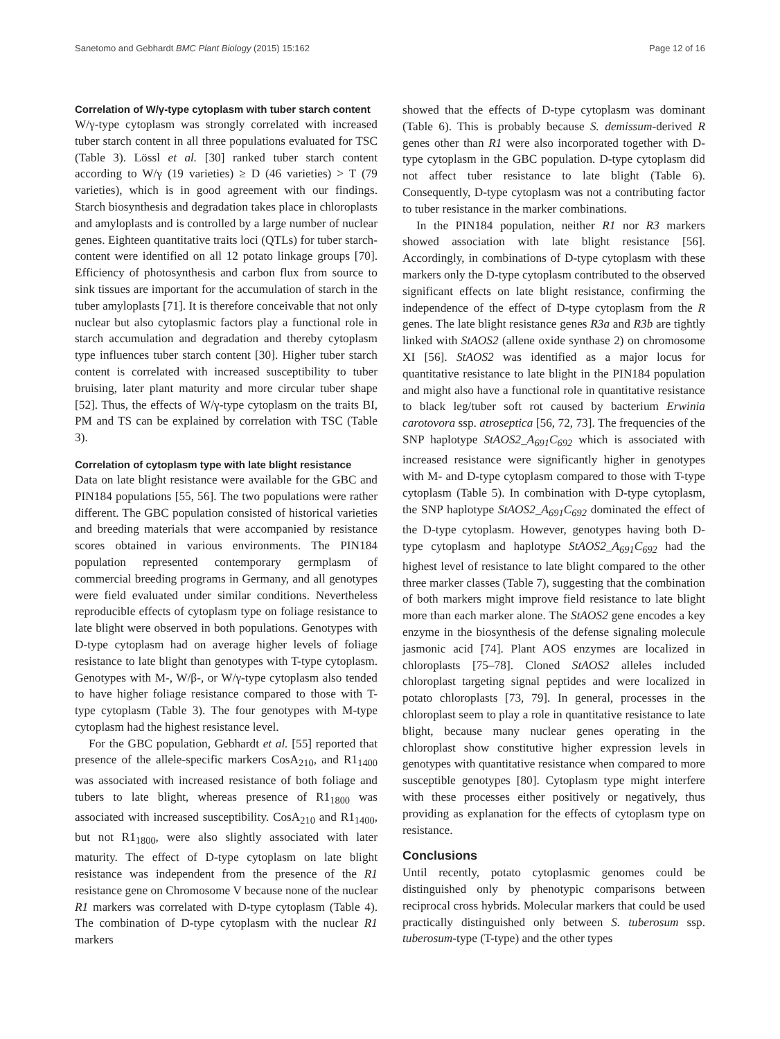Sanetomo and Gebhardt BMC Plant Biology (2015) 15:162 Page 12 of 16
Correlation of W/γ-type cytoplasm with tuber starch content
W/γ-type cytoplasm was strongly correlated with increased tuber starch content in all three populations evaluated for TSC (Table 3). Lössl et al. [30] ranked tuber starch content according to W/γ (19 varieties) ≥ D (46 varieties) > T (79 varieties), which is in good agreement with our findings. Starch biosynthesis and degradation takes place in chloroplasts and amyloplasts and is controlled by a large number of nuclear genes. Eighteen quantitative traits loci (QTLs) for tuber starch-content were identified on all 12 potato linkage groups [70]. Efficiency of photosynthesis and carbon flux from source to sink tissues are important for the accumulation of starch in the tuber amyloplasts [71]. It is therefore conceivable that not only nuclear but also cytoplasmic factors play a functional role in starch accumulation and degradation and thereby cytoplasm type influences tuber starch content [30]. Higher tuber starch content is correlated with increased susceptibility to tuber bruising, later plant maturity and more circular tuber shape [52]. Thus, the effects of W/γ-type cytoplasm on the traits BI, PM and TS can be explained by correlation with TSC (Table 3).
Correlation of cytoplasm type with late blight resistance
Data on late blight resistance were available for the GBC and PIN184 populations [55, 56]. The two populations were rather different. The GBC population consisted of historical varieties and breeding materials that were accompanied by resistance scores obtained in various environments. The PIN184 population represented contemporary germplasm of commercial breeding programs in Germany, and all genotypes were field evaluated under similar conditions. Nevertheless reproducible effects of cytoplasm type on foliage resistance to late blight were observed in both populations. Genotypes with D-type cytoplasm had on average higher levels of foliage resistance to late blight than genotypes with T-type cytoplasm. Genotypes with M-, W/β-, or W/γ-type cytoplasm also tended to have higher foliage resistance compared to those with T-type cytoplasm (Table 3). The four genotypes with M-type cytoplasm had the highest resistance level.
For the GBC population, Gebhardt et al. [55] reported that presence of the allele-specific markers CosA<sub>210</sub>, and R1<sub>1400</sub> was associated with increased resistance of both foliage and tubers to late blight, whereas presence of R1<sub>1800</sub> was associated with increased susceptibility. CosA<sub>210</sub> and R1<sub>1400</sub>, but not R1<sub>1800</sub>, were also slightly associated with later maturity. The effect of D-type cytoplasm on late blight resistance was independent from the presence of the R1 resistance gene on Chromosome V because none of the nuclear R1 markers was correlated with D-type cytoplasm (Table 4). The combination of D-type cytoplasm with the nuclear R1 markers
showed that the effects of D-type cytoplasm was dominant (Table 6). This is probably because S. demissum-derived R genes other than R1 were also incorporated together with D-type cytoplasm in the GBC population. D-type cytoplasm did not affect tuber resistance to late blight (Table 6). Consequently, D-type cytoplasm was not a contributing factor to tuber resistance in the marker combinations.
In the PIN184 population, neither R1 nor R3 markers showed association with late blight resistance [56]. Accordingly, in combinations of D-type cytoplasm with these markers only the D-type cytoplasm contributed to the observed significant effects on late blight resistance, confirming the independence of the effect of D-type cytoplasm from the R genes. The late blight resistance genes R3a and R3b are tightly linked with StAOS2 (allene oxide synthase 2) on chromosome XI [56]. StAOS2 was identified as a major locus for quantitative resistance to late blight in the PIN184 population and might also have a functional role in quantitative resistance to black leg/tuber soft rot caused by bacterium Erwinia carotovora ssp. atroseptica [56, 72, 73]. The frequencies of the SNP haplotype StAOS2_A<sub>691</sub>C<sub>692</sub> which is associated with increased resistance were significantly higher in genotypes with M- and D-type cytoplasm compared to those with T-type cytoplasm (Table 5). In combination with D-type cytoplasm, the SNP haplotype StAOS2_A<sub>691</sub>C<sub>692</sub> dominated the effect of the D-type cytoplasm. However, genotypes having both D-type cytoplasm and haplotype StAOS2_A<sub>691</sub>C<sub>692</sub> had the highest level of resistance to late blight compared to the other three marker classes (Table 7), suggesting that the combination of both markers might improve field resistance to late blight more than each marker alone. The StAOS2 gene encodes a key enzyme in the biosynthesis of the defense signaling molecule jasmonic acid [74]. Plant AOS enzymes are localized in chloroplasts [75–78]. Cloned StAOS2 alleles included chloroplast targeting signal peptides and were localized in potato chloroplasts [73, 79]. In general, processes in the chloroplast seem to play a role in quantitative resistance to late blight, because many nuclear genes operating in the chloroplast show constitutive higher expression levels in genotypes with quantitative resistance when compared to more susceptible genotypes [80]. Cytoplasm type might interfere with these processes either positively or negatively, thus providing as explanation for the effects of cytoplasm type on resistance.
Conclusions
Until recently, potato cytoplasmic genomes could be distinguished only by phenotypic comparisons between reciprocal cross hybrids. Molecular markers that could be used practically distinguished only between S. tuberosum ssp. tuberosum-type (T-type) and the other types